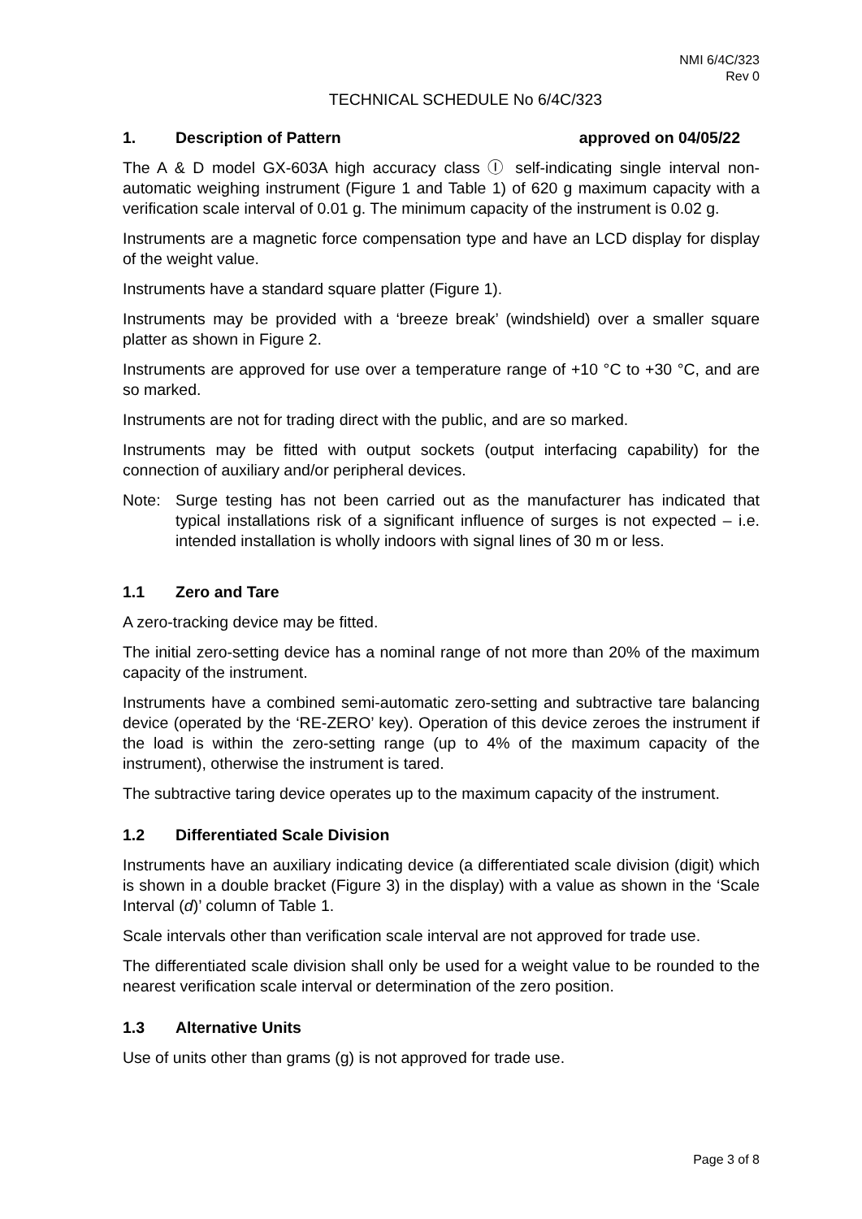NMI 6/4C/323
Rev 0
TECHNICAL SCHEDULE No 6/4C/323
1. Description of Pattern approved on 04/05/22
The A & D model GX-603A high accuracy class Ⓘ self-indicating single interval non-automatic weighing instrument (Figure 1 and Table 1) of 620 g maximum capacity with a verification scale interval of 0.01 g. The minimum capacity of the instrument is 0.02 g.
Instruments are a magnetic force compensation type and have an LCD display for display of the weight value.
Instruments have a standard square platter (Figure 1).
Instruments may be provided with a ‘breeze break’ (windshield) over a smaller square platter as shown in Figure 2.
Instruments are approved for use over a temperature range of +10 °C to +30 °C, and are so marked.
Instruments are not for trading direct with the public, and are so marked.
Instruments may be fitted with output sockets (output interfacing capability) for the connection of auxiliary and/or peripheral devices.
Note: Surge testing has not been carried out as the manufacturer has indicated that typical installations risk of a significant influence of surges is not expected – i.e. intended installation is wholly indoors with signal lines of 30 m or less.
1.1 Zero and Tare
A zero-tracking device may be fitted.
The initial zero-setting device has a nominal range of not more than 20% of the maximum capacity of the instrument.
Instruments have a combined semi-automatic zero-setting and subtractive tare balancing device (operated by the ‘RE-ZERO’ key). Operation of this device zeroes the instrument if the load is within the zero-setting range (up to 4% of the maximum capacity of the instrument), otherwise the instrument is tared.
The subtractive taring device operates up to the maximum capacity of the instrument.
1.2 Differentiated Scale Division
Instruments have an auxiliary indicating device (a differentiated scale division (digit) which is shown in a double bracket (Figure 3) in the display) with a value as shown in the ‘Scale Interval (d)’ column of Table 1.
Scale intervals other than verification scale interval are not approved for trade use.
The differentiated scale division shall only be used for a weight value to be rounded to the nearest verification scale interval or determination of the zero position.
1.3 Alternative Units
Use of units other than grams (g) is not approved for trade use.
Page 3 of 8